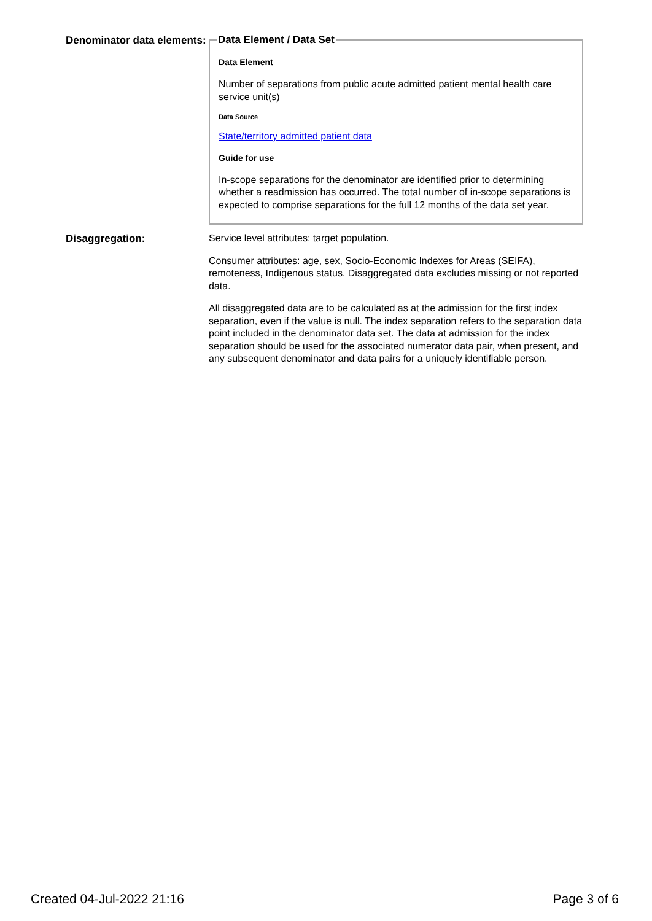Denominator data elements:
Data Element / Data Set
Data Element
Number of separations from public acute admitted patient mental health care service unit(s)
Data Source
State/territory admitted patient data
Guide for use
In-scope separations for the denominator are identified prior to determining whether a readmission has occurred. The total number of in-scope separations is expected to comprise separations for the full 12 months of the data set year.
Disaggregation:
Service level attributes: target population.
Consumer attributes: age, sex, Socio-Economic Indexes for Areas (SEIFA), remoteness, Indigenous status. Disaggregated data excludes missing or not reported data.
All disaggregated data are to be calculated as at the admission for the first index separation, even if the value is null. The index separation refers to the separation data point included in the denominator data set. The data at admission for the index separation should be used for the associated numerator data pair, when present, and any subsequent denominator and data pairs for a uniquely identifiable person.
Created 04-Jul-2022 21:16 Page 3 of 6